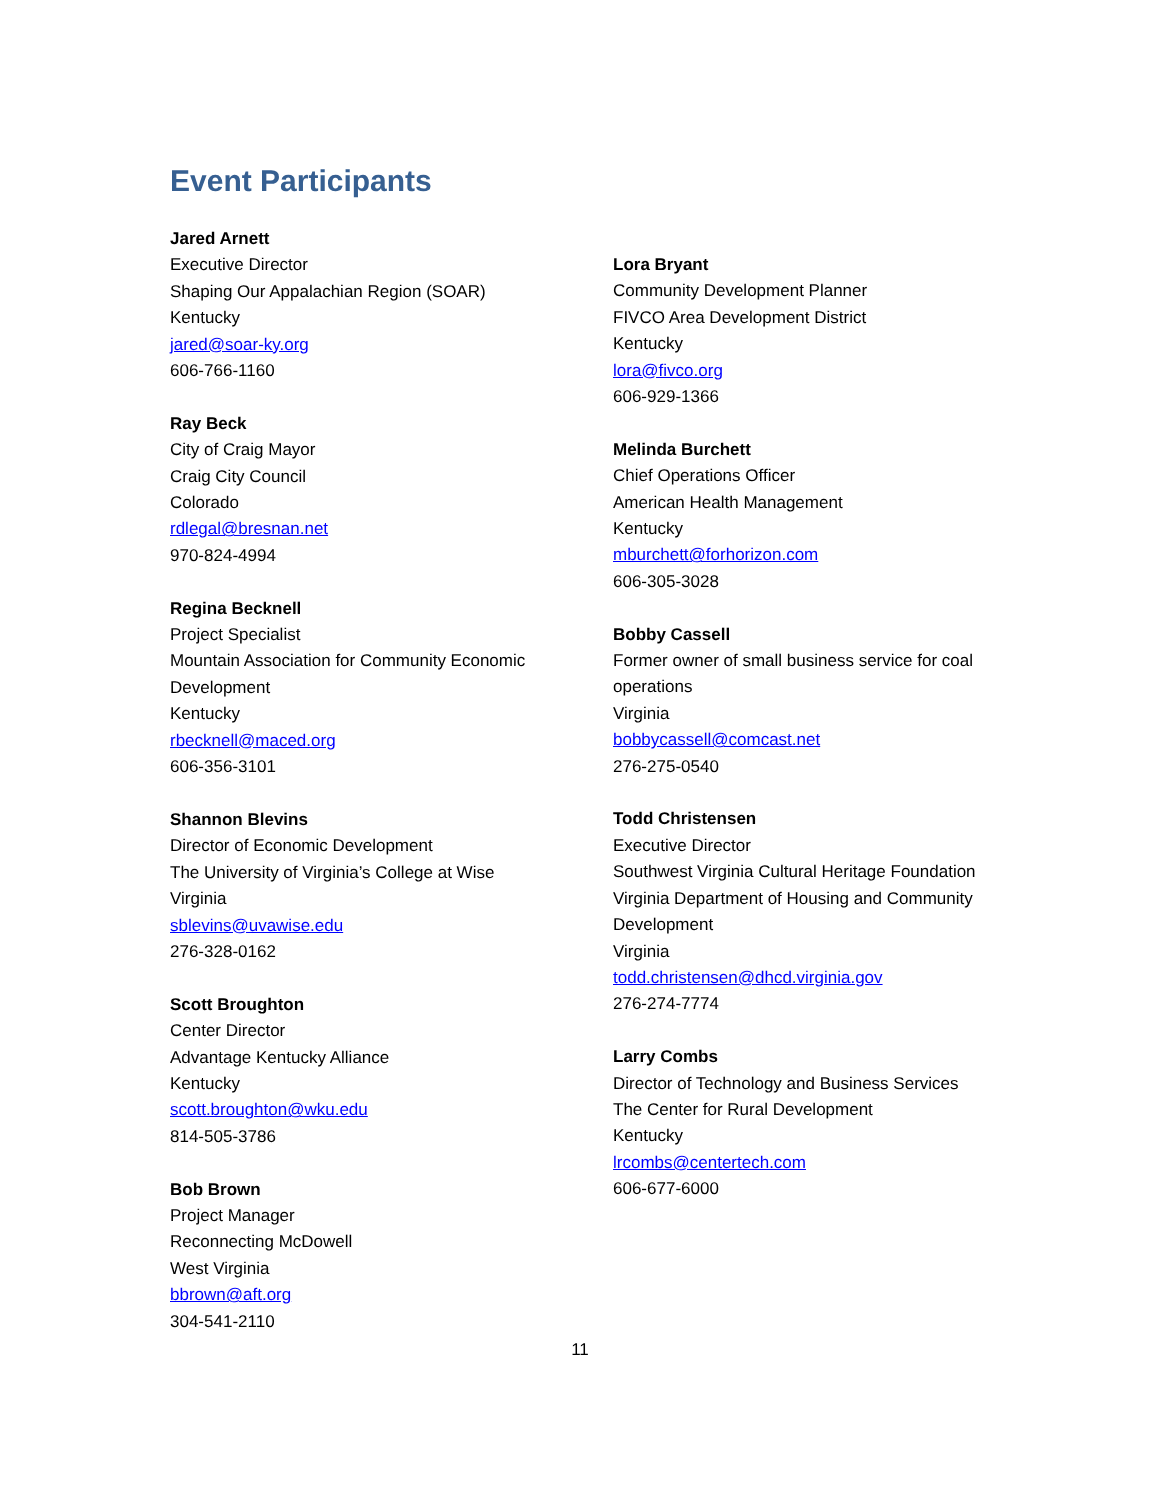Event Participants
Jared Arnett
Executive Director
Shaping Our Appalachian Region (SOAR)
Kentucky
jared@soar-ky.org
606-766-1160
Ray Beck
City of Craig Mayor
Craig City Council
Colorado
rdlegal@bresnan.net
970-824-4994
Regina Becknell
Project Specialist
Mountain Association for Community Economic
Development
Kentucky
rbecknell@maced.org
606-356-3101
Shannon Blevins
Director of Economic Development
The University of Virginia’s College at Wise
Virginia
sblevins@uvawise.edu
276-328-0162
Scott Broughton
Center Director
Advantage Kentucky Alliance
Kentucky
scott.broughton@wku.edu
814-505-3786
Bob Brown
Project Manager
Reconnecting McDowell
West Virginia
bbrown@aft.org
304-541-2110
Lora Bryant
Community Development Planner
FIVCO Area Development District
Kentucky
lora@fivco.org
606-929-1366
Melinda Burchett
Chief Operations Officer
American Health Management
Kentucky
mburchett@forhorizon.com
606-305-3028
Bobby Cassell
Former owner of small business service for coal
operations
Virginia
bobbycassell@comcast.net
276-275-0540
Todd Christensen
Executive Director
Southwest Virginia Cultural Heritage Foundation
Virginia Department of Housing and Community
Development
Virginia
todd.christensen@dhcd.virginia.gov
276-274-7774
Larry Combs
Director of Technology and Business Services
The Center for Rural Development
Kentucky
lrcombs@centertech.com
606-677-6000
11